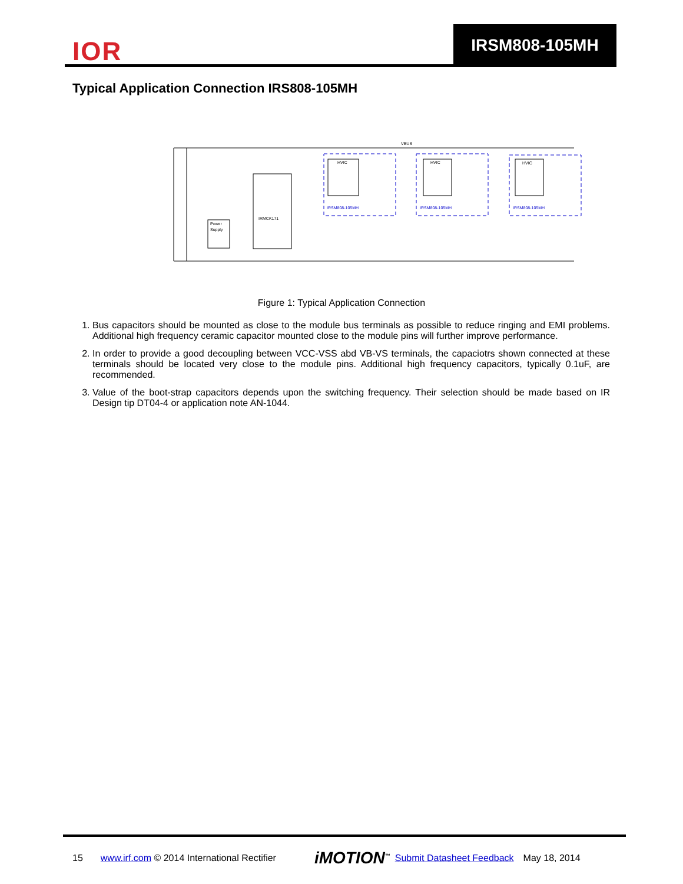IOR
IRSM808-105MH
Typical Application Connection IRS808-105MH
VBUS
HVIC
HVIC
HVIC
IRMCK171
Power
Supply
IRSM808-105MH
IRSM808-105MH
IRSM808-105MH
Figure 1: Typical Application Connection
1. Bus capacitors should be mounted as close to the module bus terminals as possible to reduce ringing and EMI problems. Additional high frequency ceramic capacitor mounted close to the module pins will further improve performance.
2. In order to provide a good decoupling between VCC-VSS abd VB-VS terminals, the capaciotrs shown connected at these terminals should be located very close to the module pins. Additional high frequency capacitors, typically 0.1uF, are recommended.
3. Value of the boot-strap capacitors depends upon the switching frequency. Their selection should be made based on IR Design tip DT04-4 or application note AN-1044.
15 www.irf.com © 2014 International Rectifier iMOTION<sup>™</sup> Submit Datasheet Feedback May 18, 2014